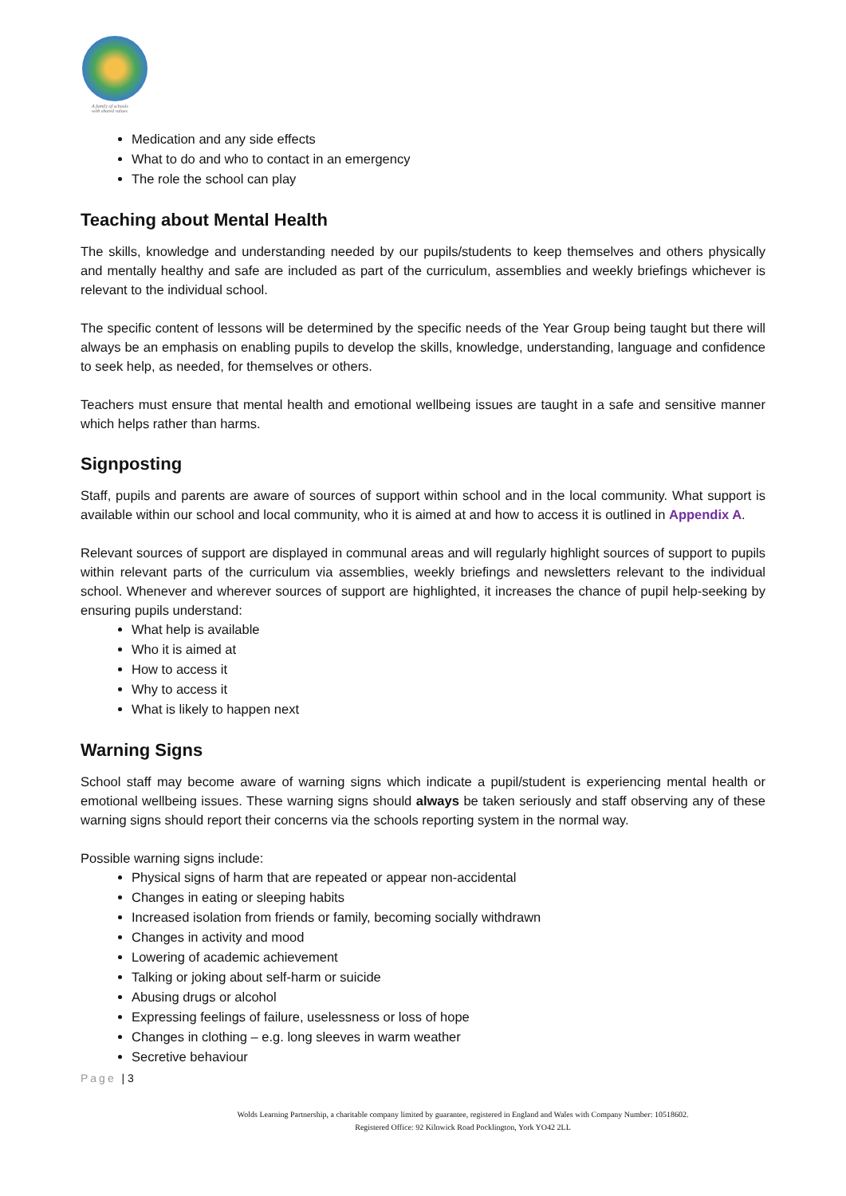A family of schools
with shared values
Medication and any side effects
What to do and who to contact in an emergency
The role the school can play
Teaching about Mental Health
The skills, knowledge and understanding needed by our pupils/students to keep themselves and others physically and mentally healthy and safe are included as part of the curriculum, assemblies and weekly briefings whichever is relevant to the individual school.
The specific content of lessons will be determined by the specific needs of the Year Group being taught but there will always be an emphasis on enabling pupils to develop the skills, knowledge, understanding, language and confidence to seek help, as needed, for themselves or others.
Teachers must ensure that mental health and emotional wellbeing issues are taught in a safe and sensitive manner which helps rather than harms.
Signposting
Staff, pupils and parents are aware of sources of support within school and in the local community. What support is available within our school and local community, who it is aimed at and how to access it is outlined in Appendix A.
Relevant sources of support are displayed in communal areas and will regularly highlight sources of support to pupils within relevant parts of the curriculum via assemblies, weekly briefings and newsletters relevant to the individual school. Whenever and wherever sources of support are highlighted, it increases the chance of pupil help-seeking by ensuring pupils understand:
What help is available
Who it is aimed at
How to access it
Why to access it
What is likely to happen next
Warning Signs
School staff may become aware of warning signs which indicate a pupil/student is experiencing mental health or emotional wellbeing issues. These warning signs should always be taken seriously and staff observing any of these warning signs should report their concerns via the schools reporting system in the normal way.
Possible warning signs include:
Physical signs of harm that are repeated or appear non-accidental
Changes in eating or sleeping habits
Increased isolation from friends or family, becoming socially withdrawn
Changes in activity and mood
Lowering of academic achievement
Talking or joking about self-harm or suicide
Abusing drugs or alcohol
Expressing feelings of failure, uselessness or loss of hope
Changes in clothing – e.g. long sleeves in warm weather
Secretive behaviour
Page | 3
Wolds Learning Partnership, a charitable company limited by guarantee, registered in England and Wales with Company Number: 10518602.
Registered Office: 92 Kilnwick Road Pocklington, York YO42 2LL